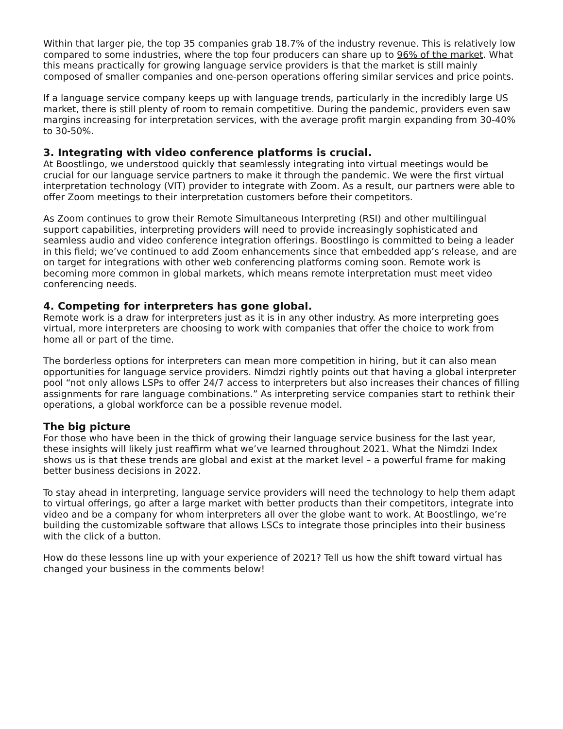Within that larger pie, the top 35 companies grab 18.7% of the industry revenue. This is relatively low compared to some industries, where the top four producers can share up to 96% of the market. What this means practically for growing language service providers is that the market is still mainly composed of smaller companies and one-person operations offering similar services and price points.
If a language service company keeps up with language trends, particularly in the incredibly large US market, there is still plenty of room to remain competitive. During the pandemic, providers even saw margins increasing for interpretation services, with the average profit margin expanding from 30-40% to 30-50%.
3. Integrating with video conference platforms is crucial.
At Boostlingo, we understood quickly that seamlessly integrating into virtual meetings would be crucial for our language service partners to make it through the pandemic. We were the first virtual interpretation technology (VIT) provider to integrate with Zoom. As a result, our partners were able to offer Zoom meetings to their interpretation customers before their competitors.
As Zoom continues to grow their Remote Simultaneous Interpreting (RSI) and other multilingual support capabilities, interpreting providers will need to provide increasingly sophisticated and seamless audio and video conference integration offerings. Boostlingo is committed to being a leader in this field; we’ve continued to add Zoom enhancements since that embedded app’s release, and are on target for integrations with other web conferencing platforms coming soon. Remote work is becoming more common in global markets, which means remote interpretation must meet video conferencing needs.
4. Competing for interpreters has gone global.
Remote work is a draw for interpreters just as it is in any other industry. As more interpreting goes virtual, more interpreters are choosing to work with companies that offer the choice to work from home all or part of the time.
The borderless options for interpreters can mean more competition in hiring, but it can also mean opportunities for language service providers. Nimdzi rightly points out that having a global interpreter pool “not only allows LSPs to offer 24/7 access to interpreters but also increases their chances of filling assignments for rare language combinations.” As interpreting service companies start to rethink their operations, a global workforce can be a possible revenue model.
The big picture
For those who have been in the thick of growing their language service business for the last year, these insights will likely just reaffirm what we’ve learned throughout 2021. What the Nimdzi Index shows us is that these trends are global and exist at the market level – a powerful frame for making better business decisions in 2022.
To stay ahead in interpreting, language service providers will need the technology to help them adapt to virtual offerings, go after a large market with better products than their competitors, integrate into video and be a company for whom interpreters all over the globe want to work. At Boostlingo, we’re building the customizable software that allows LSCs to integrate those principles into their business with the click of a button.
How do these lessons line up with your experience of 2021? Tell us how the shift toward virtual has changed your business in the comments below!